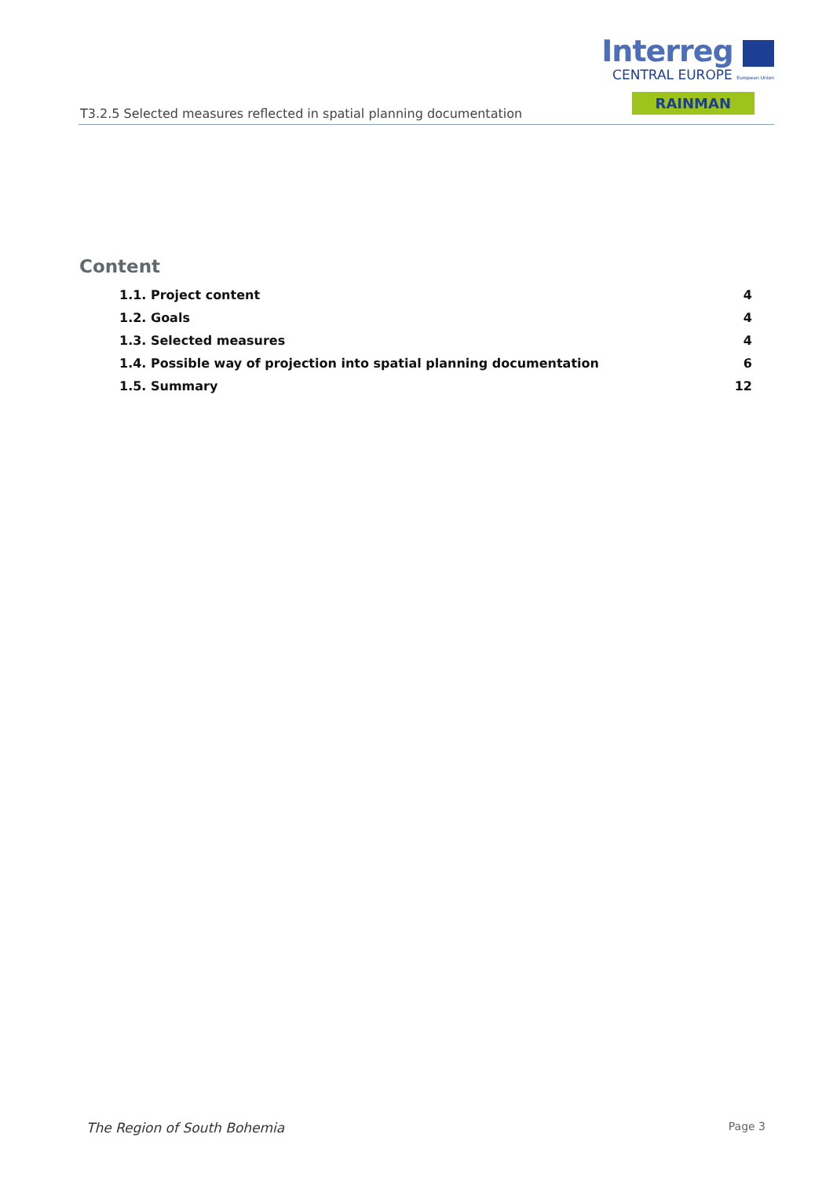Interreg
CENTRAL EUROPE European Union
RAINMAN
T3.2.5 Selected measures reflected in spatial planning documentation
Content
1.1. Project content 4
1.2. Goals 4
1.3. Selected measures 4
1.4. Possible way of projection into spatial planning documentation 6
1.5. Summary 12
The Region of South Bohemia Page 3